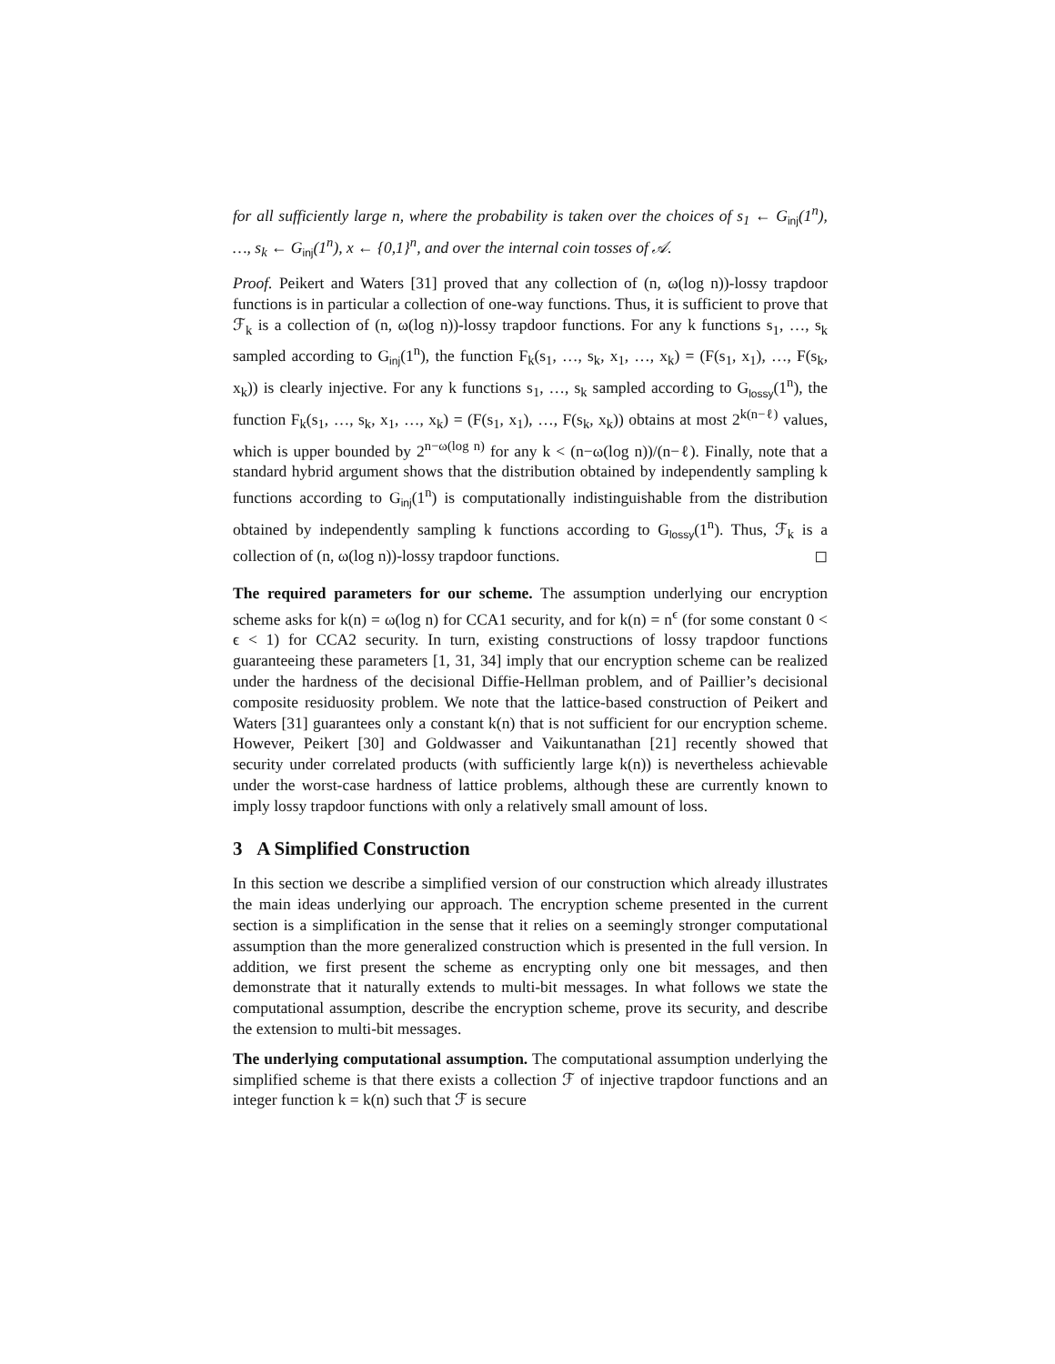for all sufficiently large n, where the probability is taken over the choices of s<sub>1</sub> ← G<sub>inj</sub>(1<sup>n</sup>), …, s<sub>k</sub> ← G<sub>inj</sub>(1<sup>n</sup>), x ← {0,1}<sup>n</sup>, and over the internal coin tosses of 𝒜.
Proof. Peikert and Waters [31] proved that any collection of (n, ω(log n))-lossy trapdoor functions is in particular a collection of one-way functions. Thus, it is sufficient to prove that ℱ<sub>k</sub> is a collection of (n, ω(log n))-lossy trapdoor functions. For any k functions s<sub>1</sub>, …, s<sub>k</sub> sampled according to G<sub>inj</sub>(1<sup>n</sup>), the function F<sub>k</sub>(s<sub>1</sub>, …, s<sub>k</sub>, x<sub>1</sub>, …, x<sub>k</sub>) = (F(s<sub>1</sub>, x<sub>1</sub>), …, F(s<sub>k</sub>, x<sub>k</sub>)) is clearly injective. For any k functions s<sub>1</sub>, …, s<sub>k</sub> sampled according to G<sub>lossy</sub>(1<sup>n</sup>), the function F<sub>k</sub>(s<sub>1</sub>, …, s<sub>k</sub>, x<sub>1</sub>, …, x<sub>k</sub>) = (F(s<sub>1</sub>, x<sub>1</sub>), …, F(s<sub>k</sub>, x<sub>k</sub>)) obtains at most 2<sup>k(n−ℓ)</sup> values, which is upper bounded by 2<sup>n−ω(log n)</sup> for any k < (n−ω(log n))/(n−ℓ). Finally, note that a standard hybrid argument shows that the distribution obtained by independently sampling k functions according to G<sub>inj</sub>(1<sup>n</sup>) is computationally indistinguishable from the distribution obtained by independently sampling k functions according to G<sub>lossy</sub>(1<sup>n</sup>). Thus, ℱ<sub>k</sub> is a collection of (n, ω(log n))-lossy trapdoor functions. ◻
The required parameters for our scheme. The assumption underlying our encryption scheme asks for k(n) = ω(log n) for CCA1 security, and for k(n) = n<sup>ϵ</sup> (for some constant 0 < ϵ < 1) for CCA2 security. In turn, existing constructions of lossy trapdoor functions guaranteeing these parameters [1, 31, 34] imply that our encryption scheme can be realized under the hardness of the decisional Diffie-Hellman problem, and of Paillier’s decisional composite residuosity problem. We note that the lattice-based construction of Peikert and Waters [31] guarantees only a constant k(n) that is not sufficient for our encryption scheme. However, Peikert [30] and Goldwasser and Vaikuntanathan [21] recently showed that security under correlated products (with sufficiently large k(n)) is nevertheless achievable under the worst-case hardness of lattice problems, although these are currently known to imply lossy trapdoor functions with only a relatively small amount of loss.
3 A Simplified Construction
In this section we describe a simplified version of our construction which already illustrates the main ideas underlying our approach. The encryption scheme presented in the current section is a simplification in the sense that it relies on a seemingly stronger computational assumption than the more generalized construction which is presented in the full version. In addition, we first present the scheme as encrypting only one bit messages, and then demonstrate that it naturally extends to multi-bit messages. In what follows we state the computational assumption, describe the encryption scheme, prove its security, and describe the extension to multi-bit messages.
The underlying computational assumption. The computational assumption underlying the simplified scheme is that there exists a collection ℱ of injective trapdoor functions and an integer function k = k(n) such that ℱ is secure